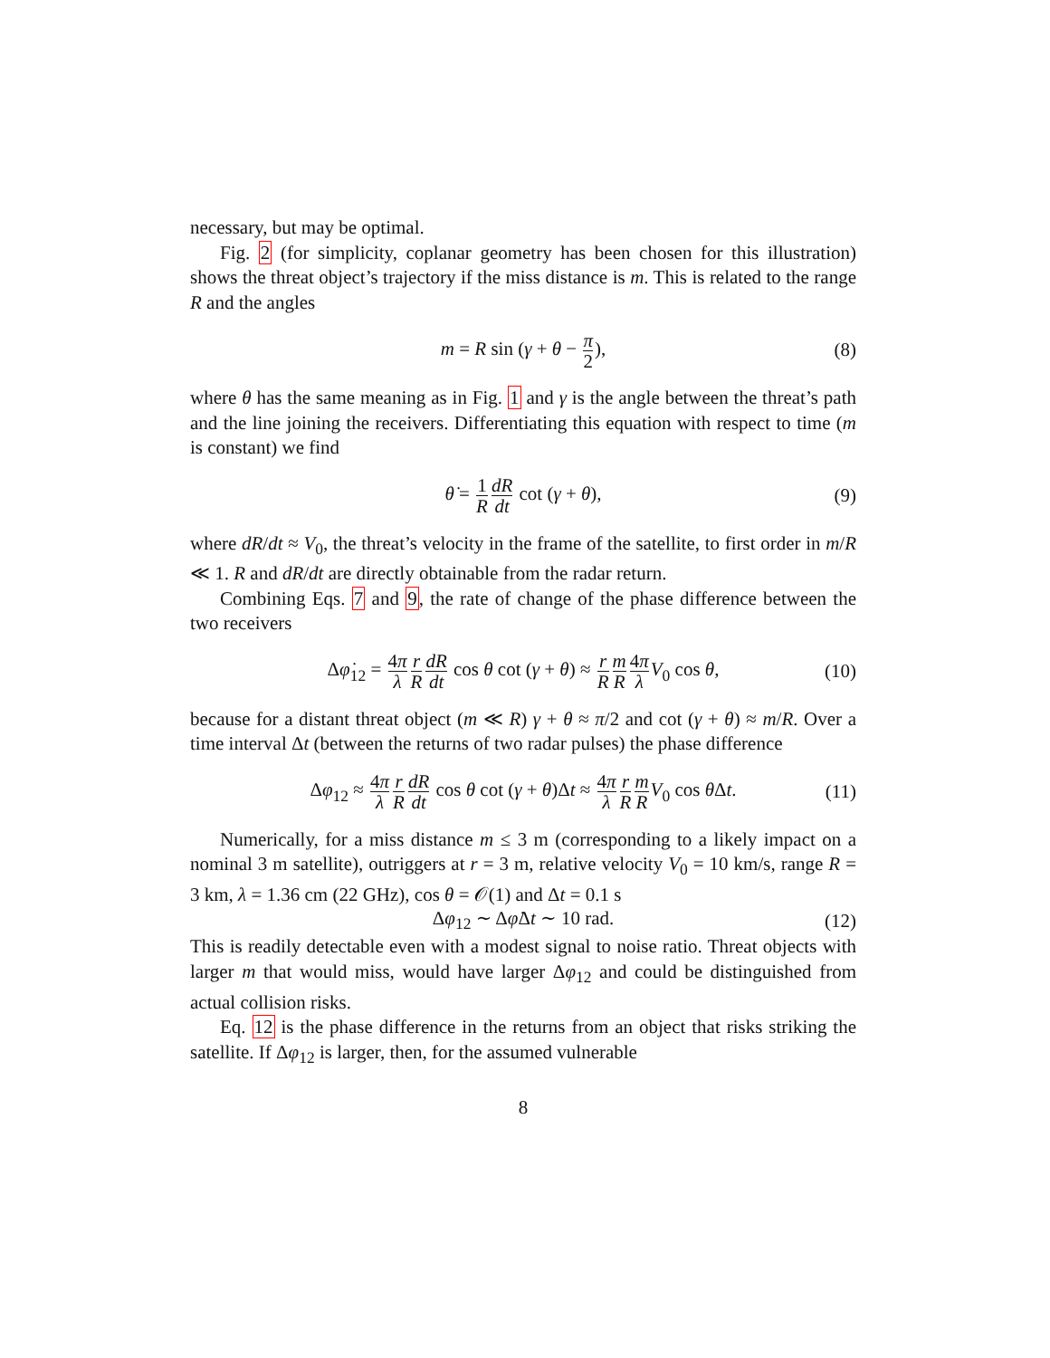necessary, but may be optimal.
Fig. 2 (for simplicity, coplanar geometry has been chosen for this illustration) shows the threat object’s trajectory if the miss distance is m. This is related to the range R and the angles
m = R sin (γ + θ − π 2), (8)
where θ has the same meaning as in Fig. 1 and γ is the angle between the threat’s path and the line joining the receivers. Differentiating this equation with respect to time (m is constant) we find
θ̇ = 1 R dR dt cot (γ + θ), (9)
where dR/dt ≈ V<sub>0</sub>, the threat’s velocity in the frame of the satellite, to first order in m/R ≪ 1. R and dR/dt are directly obtainable from the radar return.
Combining Eqs. 7 and 9, the rate of change of the phase difference between the two receivers
Δφ̇<sub>12</sub> = 4π λ r R dR dt cos θ cot (γ + θ) ≈ r R m R 4π λ V<sub>0</sub> cos θ, (10)
because for a distant threat object (m ≪ R) γ + θ ≈ π/2 and cot (γ + θ) ≈ m/R. Over a time interval Δt (between the returns of two radar pulses) the phase difference
Δφ<sub>12</sub> ≈ 4π λ r R dR dt cos θ cot (γ + θ)Δt ≈ 4π λ r R m R V<sub>0</sub> cos θ Δt. (11)
Numerically, for a miss distance m ≤ 3 m (corresponding to a likely impact on a nominal 3 m satellite), outriggers at r = 3 m, relative velocity V<sub>0</sub> = 10 km/s, range R = 3 km, λ = 1.36 cm (22 GHz), cos θ = 𝒪(1) and Δt = 0.1 s
Δφ<sub>12</sub> ∼ Δφ̇Δt ∼ 10 rad. (12)
This is readily detectable even with a modest signal to noise ratio. Threat objects with larger m that would miss, would have larger Δφ<sub>12</sub> and could be distinguished from actual collision risks.
Eq. 12 is the phase difference in the returns from an object that risks striking the satellite. If Δφ<sub>12</sub> is larger, then, for the assumed vulnerable
8